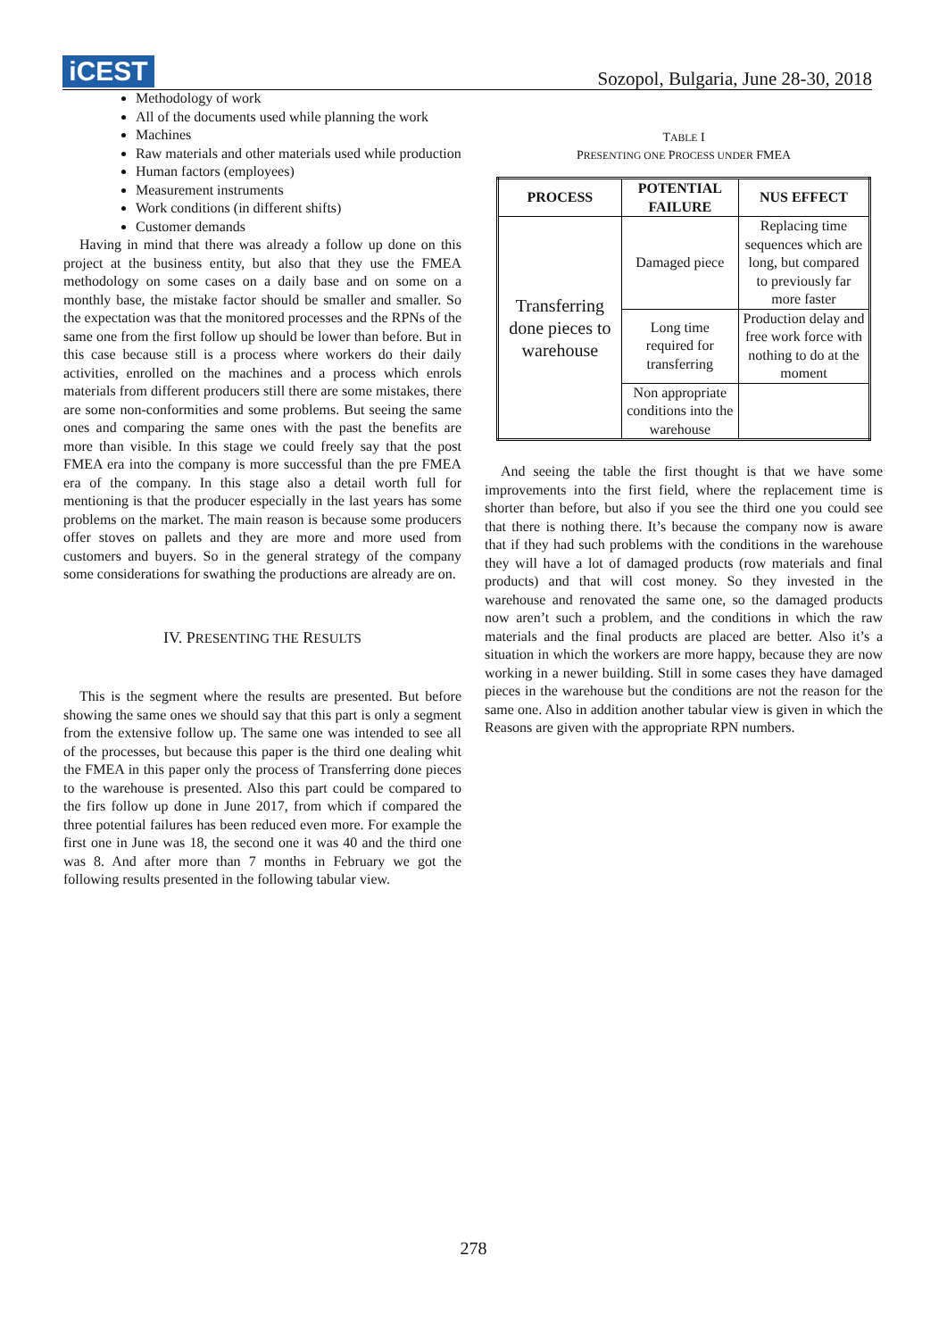iCEST
Sozopol, Bulgaria, June 28-30, 2018
Methodology of work
All of the documents used while planning the work
Machines
Raw materials and other materials used while production
Human factors (employees)
Measurement instruments
Work conditions (in different shifts)
Customer demands
Having in mind that there was already a follow up done on this project at the business entity, but also that they use the FMEA methodology on some cases on a daily base and on some on a monthly base, the mistake factor should be smaller and smaller. So the expectation was that the monitored processes and the RPNs of the same one from the first follow up should be lower than before. But in this case because still is a process where workers do their daily activities, enrolled on the machines and a process which enrols materials from different producers still there are some mistakes, there are some non-conformities and some problems. But seeing the same ones and comparing the same ones with the past the benefits are more than visible. In this stage we could freely say that the post FMEA era into the company is more successful than the pre FMEA era of the company. In this stage also a detail worth full for mentioning is that the producer especially in the last years has some problems on the market. The main reason is because some producers offer stoves on pallets and they are more and more used from customers and buyers. So in the general strategy of the company some considerations for swathing the productions are already are on.
IV. PRESENTING THE RESULTS
This is the segment where the results are presented. But before showing the same ones we should say that this part is only a segment from the extensive follow up. The same one was intended to see all of the processes, but because this paper is the third one dealing whit the FMEA in this paper only the process of Transferring done pieces to the warehouse is presented. Also this part could be compared to the firs follow up done in June 2017, from which if compared the three potential failures has been reduced even more. For example the first one in June was 18, the second one it was 40 and the third one was 8. And after more than 7 months in February we got the following results presented in the following tabular view.
TABLE I
PRESENTING ONE PROCESS UNDER FMEA
| PROCESS | POTENTIAL FAILURE | NUS EFFECT |
| --- | --- | --- |
| Transferring done pieces to warehouse | Damaged piece | Replacing time sequences which are long, but compared to previously far more faster |
| | Long time required for transferring | Production delay and free work force with nothing to do at the moment |
| | Non appropriate conditions into the warehouse | |
And seeing the table the first thought is that we have some improvements into the first field, where the replacement time is shorter than before, but also if you see the third one you could see that there is nothing there. It’s because the company now is aware that if they had such problems with the conditions in the warehouse they will have a lot of damaged products (row materials and final products) and that will cost money. So they invested in the warehouse and renovated the same one, so the damaged products now aren’t such a problem, and the conditions in which the raw materials and the final products are placed are better. Also it’s a situation in which the workers are more happy, because they are now working in a newer building. Still in some cases they have damaged pieces in the warehouse but the conditions are not the reason for the same one. Also in addition another tabular view is given in which the Reasons are given with the appropriate RPN numbers.
278